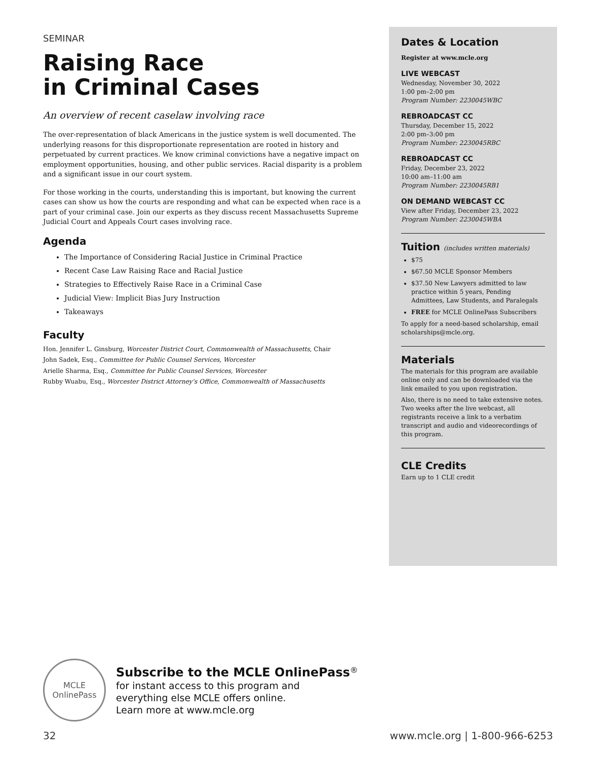SEMINAR
Raising Race
in Criminal Cases
An overview of recent caselaw involving race
The over-representation of black Americans in the justice system is well documented. The underlying reasons for this disproportionate representation are rooted in history and perpetuated by current practices. We know criminal convictions have a negative impact on employment opportunities, housing, and other public services. Racial disparity is a problem and a significant issue in our court system.
For those working in the courts, understanding this is important, but knowing the current cases can show us how the courts are responding and what can be expected when race is a part of your criminal case. Join our experts as they discuss recent Massachusetts Supreme Judicial Court and Appeals Court cases involving race.
Agenda
The Importance of Considering Racial Justice in Criminal Practice
Recent Case Law Raising Race and Racial Justice
Strategies to Effectively Raise Race in a Criminal Case
Judicial View: Implicit Bias Jury Instruction
Takeaways
Faculty
Hon. Jennifer L. Ginsburg, Worcester District Court, Commonwealth of Massachusetts, Chair
John Sadek, Esq., Committee for Public Counsel Services, Worcester
Arielle Sharma, Esq., Committee for Public Counsel Services, Worcester
Rubby Wuabu, Esq., Worcester District Attorney’s Office, Commonwealth of Massachusetts
Dates & Location
Register at www.mcle.org
LIVE WEBCAST
Wednesday, November 30, 2022
1:00 pm–2:00 pm
Program Number: 2230045WBC
REBROADCAST CC
Thursday, December 15, 2022
2:00 pm–3:00 pm
Program Number: 2230045RBC
REBROADCAST CC
Friday, December 23, 2022
10:00 am–11:00 am
Program Number: 2230045RB1
ON DEMAND WEBCAST CC
View after Friday, December 23, 2022
Program Number: 2230045WBA
Tuition (includes written materials)
$75
$67.50 MCLE Sponsor Members
$37.50 New Lawyers admitted to law practice within 5 years, Pending Admittees, Law Students, and Paralegals
FREE for MCLE OnlinePass Subscribers
To apply for a need-based scholarship, email scholarships@mcle.org.
Materials
The materials for this program are available online only and can be downloaded via the link emailed to you upon registration.
Also, there is no need to take extensive notes. Two weeks after the live webcast, all registrants receive a link to a verbatim transcript and audio and videorecordings of this program.
CLE Credits
Earn up to 1 CLE credit
MCLE
OnlinePass
Subscribe to the MCLE OnlinePass<sup>®</sup>
for instant access to this program and
everything else MCLE offers online.
Learn more at www.mcle.org
32 www.mcle.org | 1-800-966-6253